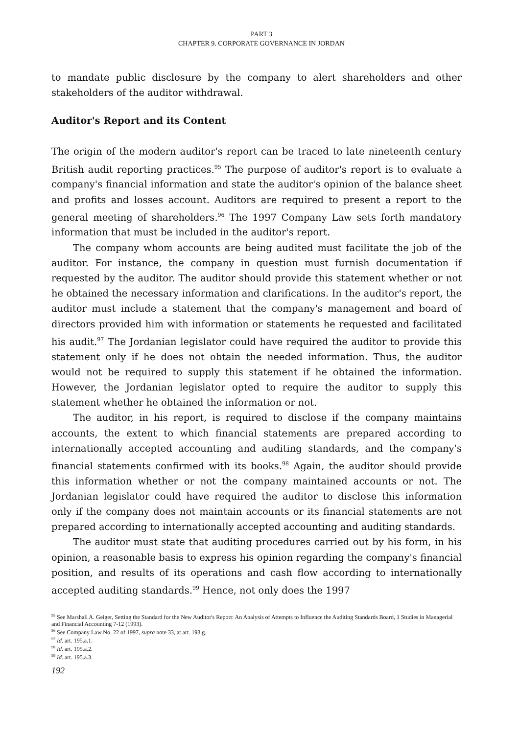PART 3
CHAPTER 9. CORPORATE GOVERNANCE IN JORDAN
to mandate public disclosure by the company to alert shareholders and other stakeholders of the auditor withdrawal.
Auditor's Report and its Content
The origin of the modern auditor's report can be traced to late nineteenth century British audit reporting practices.<sup>95</sup> The purpose of auditor's report is to evaluate a company's financial information and state the auditor's opinion of the balance sheet and profits and losses account. Auditors are required to present a report to the general meeting of shareholders.<sup>96</sup> The 1997 Company Law sets forth mandatory information that must be included in the auditor's report.
The company whom accounts are being audited must facilitate the job of the auditor. For instance, the company in question must furnish documentation if requested by the auditor. The auditor should provide this statement whether or not he obtained the necessary information and clarifications. In the auditor's report, the auditor must include a statement that the company's management and board of directors provided him with information or statements he requested and facilitated his audit.<sup>97</sup> The Jordanian legislator could have required the auditor to provide this statement only if he does not obtain the needed information. Thus, the auditor would not be required to supply this statement if he obtained the information. However, the Jordanian legislator opted to require the auditor to supply this statement whether he obtained the information or not.
The auditor, in his report, is required to disclose if the company maintains accounts, the extent to which financial statements are prepared according to internationally accepted accounting and auditing standards, and the company's financial statements confirmed with its books.<sup>98</sup> Again, the auditor should provide this information whether or not the company maintained accounts or not. The Jordanian legislator could have required the auditor to disclose this information only if the company does not maintain accounts or its financial statements are not prepared according to internationally accepted accounting and auditing standards.
The auditor must state that auditing procedures carried out by his form, in his opinion, a reasonable basis to express his opinion regarding the company's financial position, and results of its operations and cash flow according to internationally accepted auditing standards.<sup>99</sup> Hence, not only does the 1997
<sup>95</sup> See Marshall A. Geiger, Setting the Standard for the New Auditor's Report: An Analysis of Attempts to Influence the Auditing Standards Board, 1 Studies in Managerial and Financial Accounting 7-12 (1993).
<sup>96</sup> See Company Law No. 22 of 1997, supra note 33, at art. 193.g.
<sup>97</sup> Id. art. 195.a.1.
<sup>98</sup> Id. art. 195.a.2.
<sup>99</sup> Id. art. 195.a.3.
192